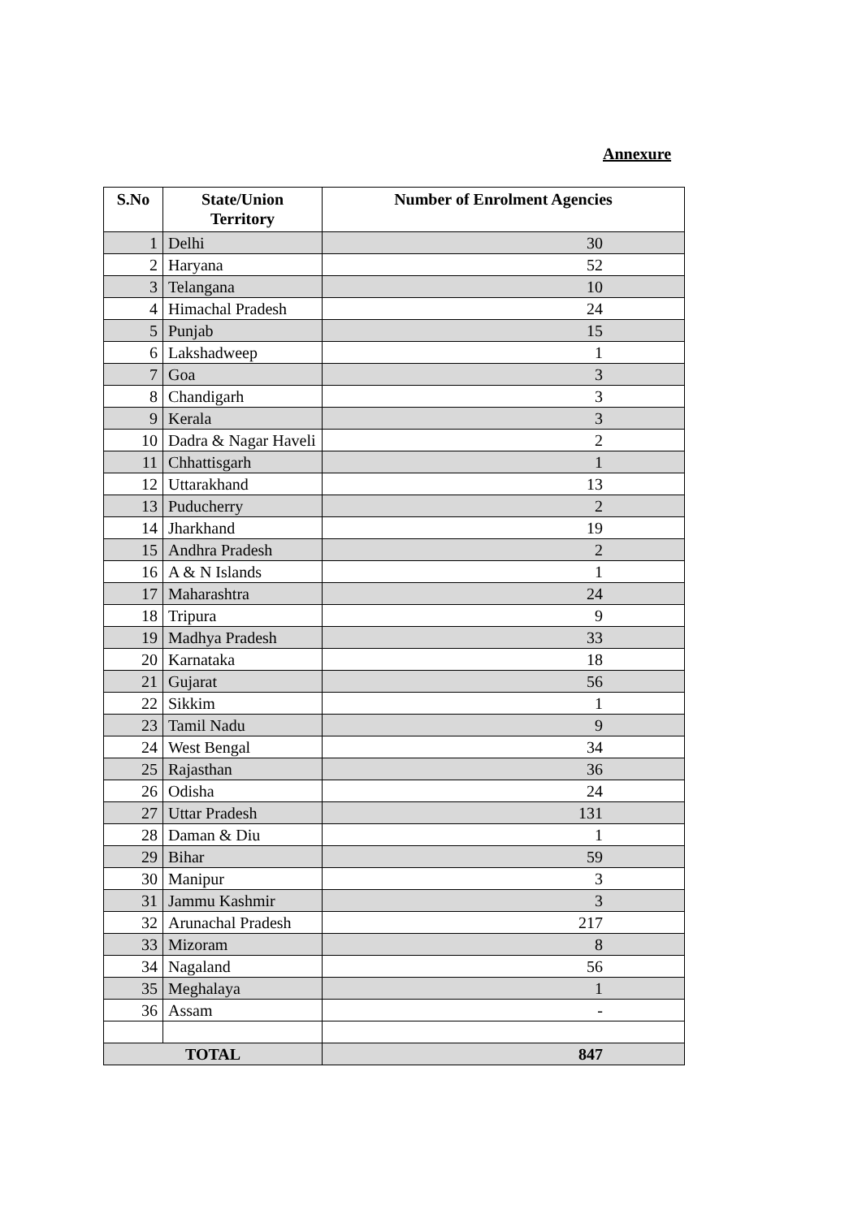Annexure
| S.No | State/Union Territory | Number of Enrolment Agencies |
| --- | --- | --- |
| 1 | Delhi | 30 |
| 2 | Haryana | 52 |
| 3 | Telangana | 10 |
| 4 | Himachal Pradesh | 24 |
| 5 | Punjab | 15 |
| 6 | Lakshadweep | 1 |
| 7 | Goa | 3 |
| 8 | Chandigarh | 3 |
| 9 | Kerala | 3 |
| 10 | Dadra & Nagar Haveli | 2 |
| 11 | Chhattisgarh | 1 |
| 12 | Uttarakhand | 13 |
| 13 | Puducherry | 2 |
| 14 | Jharkhand | 19 |
| 15 | Andhra Pradesh | 2 |
| 16 | A & N Islands | 1 |
| 17 | Maharashtra | 24 |
| 18 | Tripura | 9 |
| 19 | Madhya Pradesh | 33 |
| 20 | Karnataka | 18 |
| 21 | Gujarat | 56 |
| 22 | Sikkim | 1 |
| 23 | Tamil Nadu | 9 |
| 24 | West Bengal | 34 |
| 25 | Rajasthan | 36 |
| 26 | Odisha | 24 |
| 27 | Uttar Pradesh | 131 |
| 28 | Daman & Diu | 1 |
| 29 | Bihar | 59 |
| 30 | Manipur | 3 |
| 31 | Jammu Kashmir | 3 |
| 32 | Arunachal Pradesh | 217 |
| 33 | Mizoram | 8 |
| 34 | Nagaland | 56 |
| 35 | Meghalaya | 1 |
| 36 | Assam | - |
| TOTAL | | 847 |